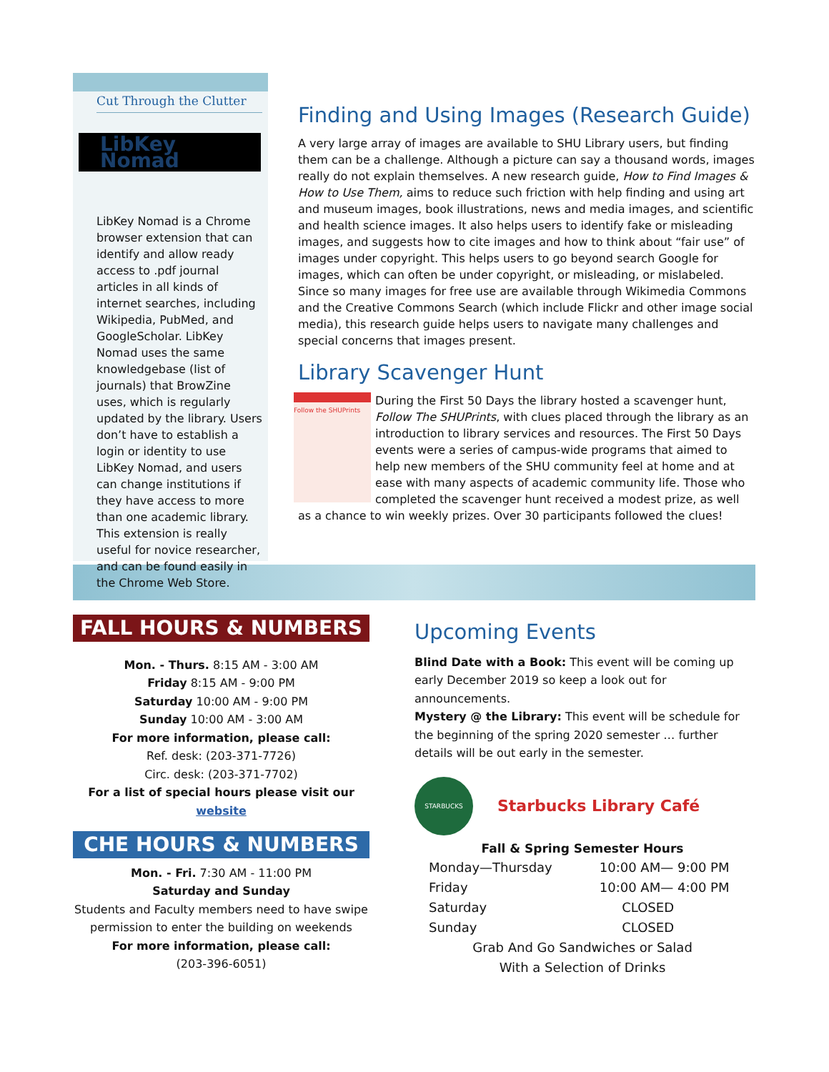Cut Through the Clutter
LibKey Nomad
LibKey Nomad is a Chrome browser extension that can identify and allow ready access to .pdf journal articles in all kinds of internet searches, including Wikipedia, PubMed, and GoogleScholar. LibKey Nomad uses the same knowledgebase (list of journals) that BrowZine uses, which is regularly updated by the library. Users don’t have to establish a login or identity to use LibKey Nomad, and users can change institutions if they have access to more than one academic library. This extension is really useful for novice researcher, and can be found easily in the Chrome Web Store.
Finding and Using Images (Research Guide)
A very large array of images are available to SHU Library users, but finding them can be a challenge. Although a picture can say a thousand words, images really do not explain themselves. A new research guide, How to Find Images & How to Use Them, aims to reduce such friction with help finding and using art and museum images, book illustrations, news and media images, and scientific and health science images. It also helps users to identify fake or misleading images, and suggests how to cite images and how to think about “fair use” of images under copyright. This helps users to go beyond search Google for images, which can often be under copyright, or misleading, or mislabeled. Since so many images for free use are available through Wikimedia Commons and the Creative Commons Search (which include Flickr and other image social media), this research guide helps users to navigate many challenges and special concerns that images present.
Library Scavenger Hunt
Follow the SHUPrints
During the First 50 Days the library hosted a scavenger hunt, Follow The SHUPrints, with clues placed through the library as an introduction to library services and resources. The First 50 Days events were a series of campus-wide programs that aimed to help new members of the SHU community feel at home and at ease with many aspects of academic community life. Those who completed the scavenger hunt received a modest prize, as well as a chance to win weekly prizes. Over 30 participants followed the clues!
FALL HOURS & NUMBERS
Mon. - Thurs. 8:15 AM - 3:00 AM
Friday 8:15 AM - 9:00 PM
Saturday 10:00 AM - 9:00 PM
Sunday 10:00 AM - 3:00 AM
For more information, please call:
Ref. desk: (203-371-7726)
Circ. desk: (203-371-7702)
For a list of special hours please visit our website
CHE HOURS & NUMBERS
Mon. - Fri. 7:30 AM - 11:00 PM
Saturday and Sunday
Students and Faculty members need to have swipe permission to enter the building on weekends
For more information, please call:
(203-396-6051)
Upcoming Events
Blind Date with a Book: This event will be coming up early December 2019 so keep a look out for announcements.
Mystery @ the Library: This event will be schedule for the beginning of the spring 2020 semester … further details will be out early in the semester.
STARBUCKS
Starbucks Library Café
Fall & Spring Semester Hours
| Monday—Thursday | 10:00 AM— 9:00 PM |
| Friday | 10:00 AM— 4:00 PM |
| Saturday | CLOSED |
| Sunday | CLOSED |
Grab And Go Sandwiches or Salad
With a Selection of Drinks